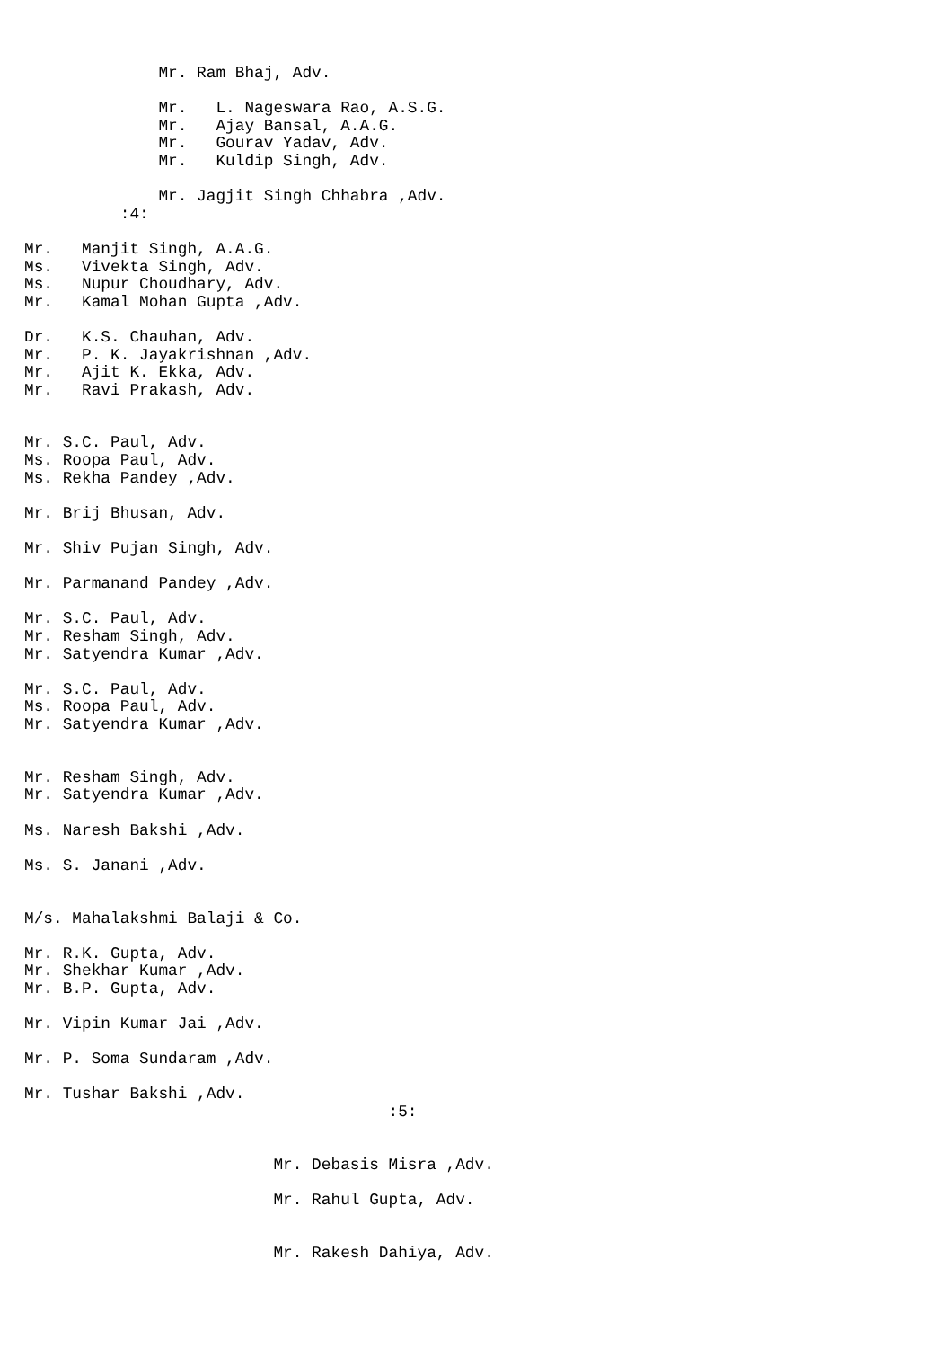Mr. Ram Bhaj, Adv.

              Mr.   L. Nageswara Rao, A.S.G.
              Mr.   Ajay Bansal, A.A.G.
              Mr.   Gourav Yadav, Adv.
              Mr.   Kuldip Singh, Adv.

              Mr. Jagjit Singh Chhabra ,Adv.
          :4:

Mr.   Manjit Singh, A.A.G.
Ms.   Vivekta Singh, Adv.
Ms.   Nupur Choudhary, Adv.
Mr.   Kamal Mohan Gupta ,Adv.

Dr.   K.S. Chauhan, Adv.
Mr.   P. K. Jayakrishnan ,Adv.
Mr.   Ajit K. Ekka, Adv.
Mr.   Ravi Prakash, Adv.


Mr. S.C. Paul, Adv.
Ms. Roopa Paul, Adv.
Ms. Rekha Pandey ,Adv.

Mr. Brij Bhusan, Adv.

Mr. Shiv Pujan Singh, Adv.

Mr. Parmanand Pandey ,Adv.

Mr. S.C. Paul, Adv.
Mr. Resham Singh, Adv.
Mr. Satyendra Kumar ,Adv.

Mr. S.C. Paul, Adv.
Ms. Roopa Paul, Adv.
Mr. Satyendra Kumar ,Adv.


Mr. Resham Singh, Adv.
Mr. Satyendra Kumar ,Adv.

Ms. Naresh Bakshi ,Adv.

Ms. S. Janani ,Adv.


M/s. Mahalakshmi Balaji & Co.

Mr. R.K. Gupta, Adv.
Mr. Shekhar Kumar ,Adv.
Mr. B.P. Gupta, Adv.

Mr. Vipin Kumar Jai ,Adv.

Mr. P. Soma Sundaram ,Adv.

Mr. Tushar Bakshi ,Adv.
                                      :5:


                          Mr. Debasis Misra ,Adv.

                          Mr. Rahul Gupta, Adv.


                          Mr. Rakesh Dahiya, Adv.